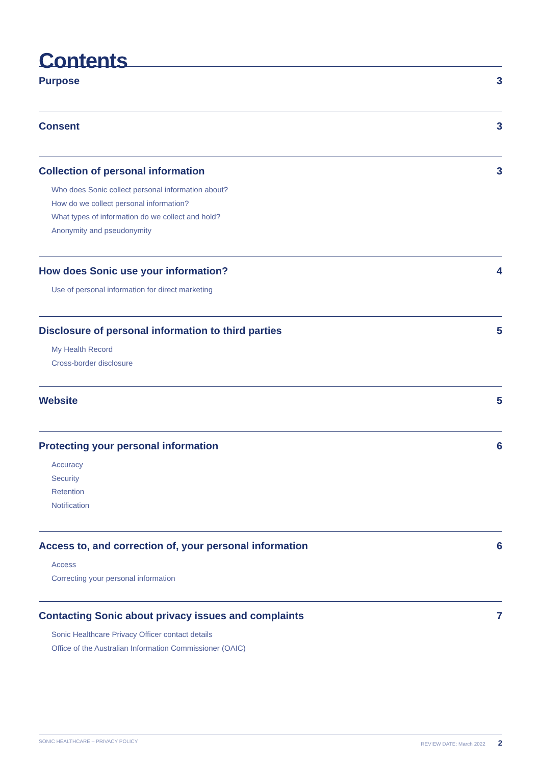Contents
Purpose 3
Consent 3
Collection of personal information 3
Who does Sonic collect personal information about?
How do we collect personal information?
What types of information do we collect and hold?
Anonymity and pseudonymity
How does Sonic use your information? 4
Use of personal information for direct marketing
Disclosure of personal information to third parties 5
My Health Record
Cross-border disclosure
Website 5
Protecting your personal information 6
Accuracy
Security
Retention
Notification
Access to, and correction of, your personal information 6
Access
Correcting your personal information
Contacting Sonic about privacy issues and complaints 7
Sonic Healthcare Privacy Officer contact details
Office of the Australian Information Commissioner (OAIC)
SONIC HEALTHCARE – PRIVACY POLICY REVIEW DATE: March 2022 2